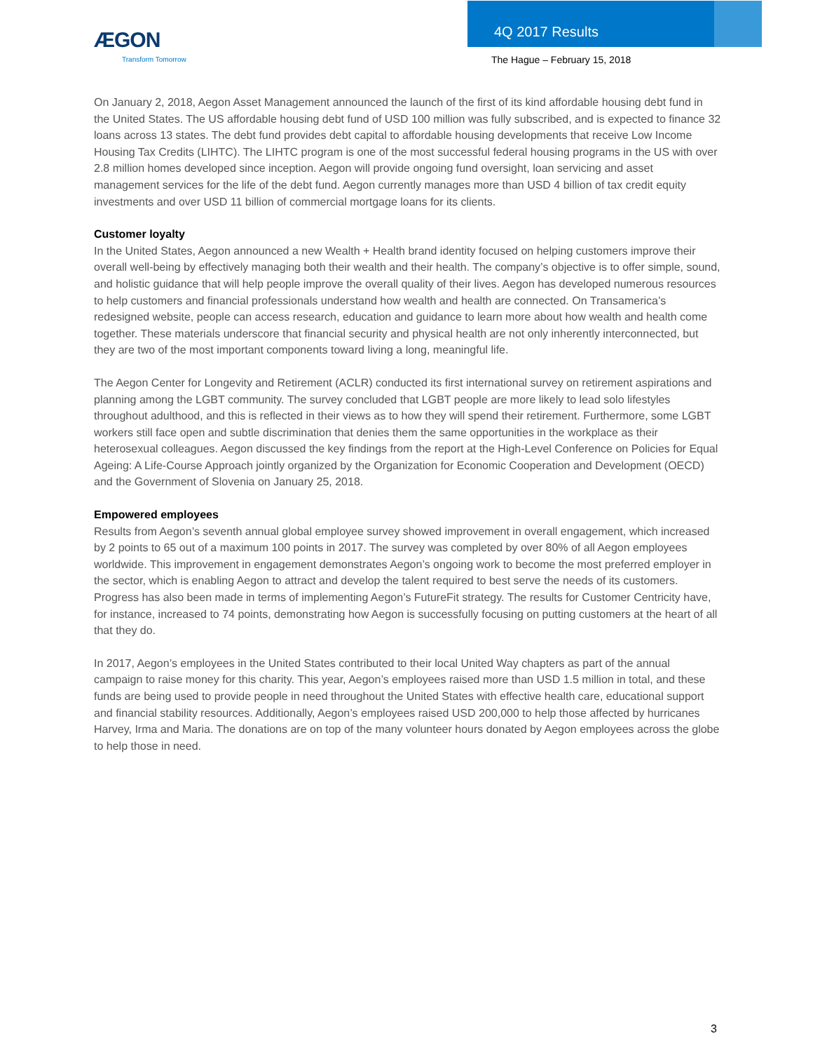ÆGON
Transform Tomorrow
4Q 2017 Results
The Hague – February 15, 2018
On January 2, 2018, Aegon Asset Management announced the launch of the first of its kind affordable housing debt fund in the United States. The US affordable housing debt fund of USD 100 million was fully subscribed, and is expected to finance 32 loans across 13 states. The debt fund provides debt capital to affordable housing developments that receive Low Income Housing Tax Credits (LIHTC). The LIHTC program is one of the most successful federal housing programs in the US with over 2.8 million homes developed since inception. Aegon will provide ongoing fund oversight, loan servicing and asset management services for the life of the debt fund. Aegon currently manages more than USD 4 billion of tax credit equity investments and over USD 11 billion of commercial mortgage loans for its clients.
Customer loyalty
In the United States, Aegon announced a new Wealth + Health brand identity focused on helping customers improve their overall well-being by effectively managing both their wealth and their health. The company’s objective is to offer simple, sound, and holistic guidance that will help people improve the overall quality of their lives. Aegon has developed numerous resources to help customers and financial professionals understand how wealth and health are connected. On Transamerica’s redesigned website, people can access research, education and guidance to learn more about how wealth and health come together. These materials underscore that financial security and physical health are not only inherently interconnected, but they are two of the most important components toward living a long, meaningful life.
The Aegon Center for Longevity and Retirement (ACLR) conducted its first international survey on retirement aspirations and planning among the LGBT community. The survey concluded that LGBT people are more likely to lead solo lifestyles throughout adulthood, and this is reflected in their views as to how they will spend their retirement. Furthermore, some LGBT workers still face open and subtle discrimination that denies them the same opportunities in the workplace as their heterosexual colleagues. Aegon discussed the key findings from the report at the High-Level Conference on Policies for Equal Ageing: A Life-Course Approach jointly organized by the Organization for Economic Cooperation and Development (OECD) and the Government of Slovenia on January 25, 2018.
Empowered employees
Results from Aegon’s seventh annual global employee survey showed improvement in overall engagement, which increased by 2 points to 65 out of a maximum 100 points in 2017. The survey was completed by over 80% of all Aegon employees worldwide. This improvement in engagement demonstrates Aegon’s ongoing work to become the most preferred employer in the sector, which is enabling Aegon to attract and develop the talent required to best serve the needs of its customers. Progress has also been made in terms of implementing Aegon’s FutureFit strategy. The results for Customer Centricity have, for instance, increased to 74 points, demonstrating how Aegon is successfully focusing on putting customers at the heart of all that they do.
In 2017, Aegon’s employees in the United States contributed to their local United Way chapters as part of the annual campaign to raise money for this charity. This year, Aegon’s employees raised more than USD 1.5 million in total, and these funds are being used to provide people in need throughout the United States with effective health care, educational support and financial stability resources. Additionally, Aegon’s employees raised USD 200,000 to help those affected by hurricanes Harvey, Irma and Maria. The donations are on top of the many volunteer hours donated by Aegon employees across the globe to help those in need.
3